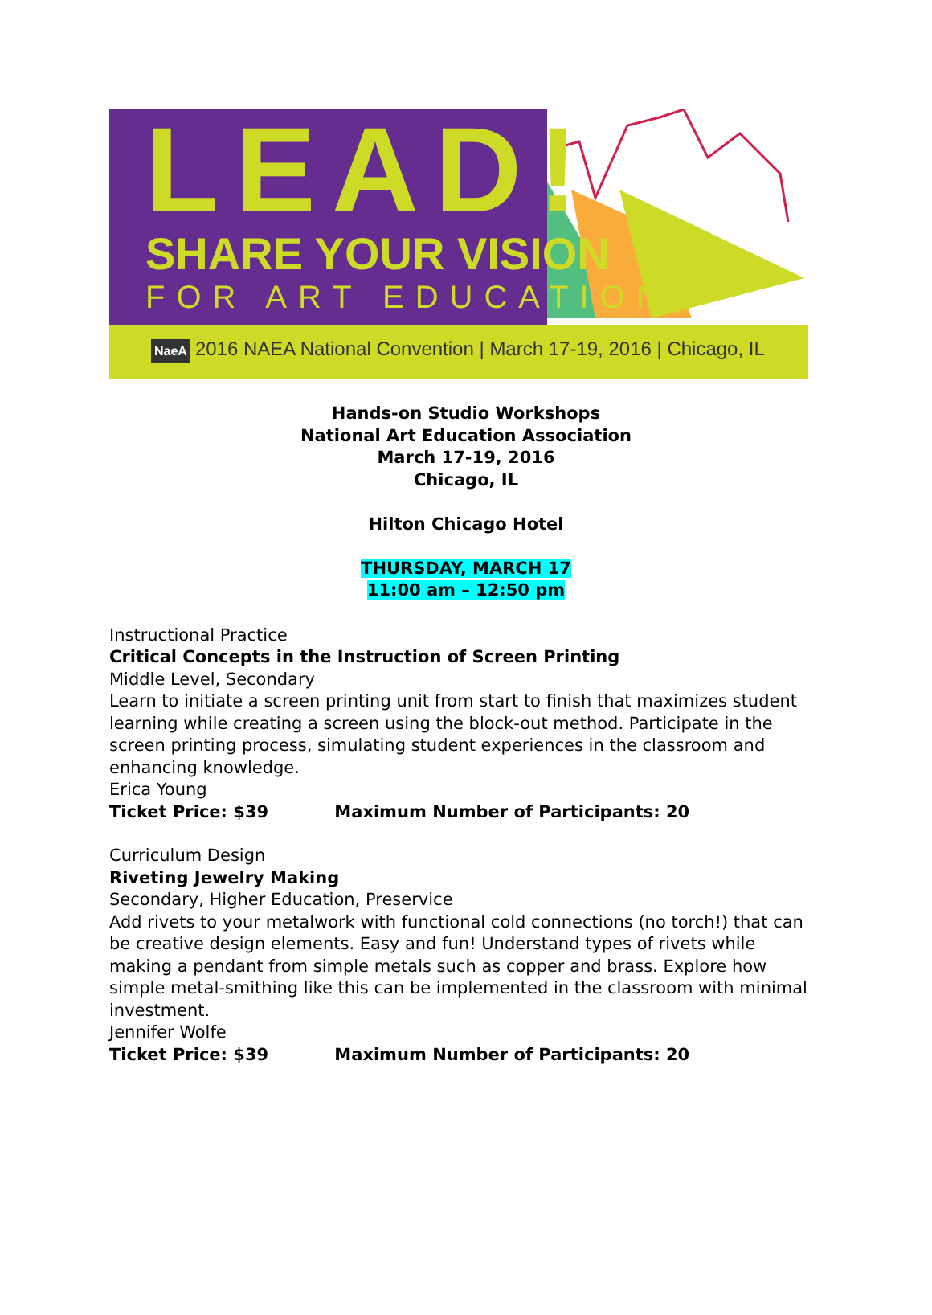LEAD!
SHARE YOUR VISION
FOR ART EDUCATION
NaeA 2016 NAEA National Convention | March 17-19, 2016 | Chicago, IL
Hands-on Studio Workshops
National Art Education Association
March 17-19, 2016
Chicago, IL
Hilton Chicago Hotel
THURSDAY, MARCH 17
11:00 am – 12:50 pm
Instructional Practice
Critical Concepts in the Instruction of Screen Printing
Middle Level, Secondary
Learn to initiate a screen printing unit from start to finish that maximizes student learning while creating a screen using the block-out method. Participate in the screen printing process, simulating student experiences in the classroom and enhancing knowledge.
Erica Young
Ticket Price: $39 Maximum Number of Participants: 20
Curriculum Design
Riveting Jewelry Making
Secondary, Higher Education, Preservice
Add rivets to your metalwork with functional cold connections (no torch!) that can be creative design elements. Easy and fun! Understand types of rivets while making a pendant from simple metals such as copper and brass. Explore how simple metal-smithing like this can be implemented in the classroom with minimal investment.
Jennifer Wolfe
Ticket Price: $39 Maximum Number of Participants: 20